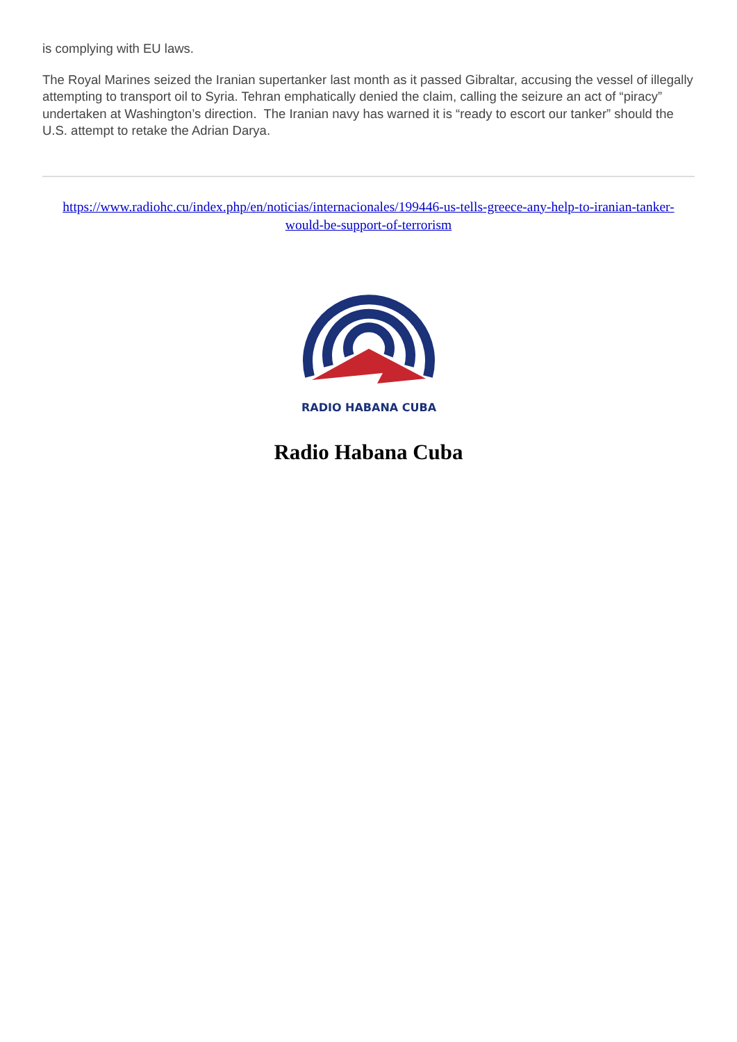is complying with EU laws.
The Royal Marines seized the Iranian supertanker last month as it passed Gibraltar, accusing the vessel of illegally attempting to transport oil to Syria. Tehran emphatically denied the claim, calling the seizure an act of “piracy” undertaken at Washington’s direction. The Iranian navy has warned it is “ready to escort our tanker” should the U.S. attempt to retake the Adrian Darya.
https://www.radiohc.cu/index.php/en/noticias/internacionales/199446-us-tells-greece-any-help-to-iranian-tanker-would-be-support-of-terrorism
RADIO HABANA CUBA
Radio Habana Cuba